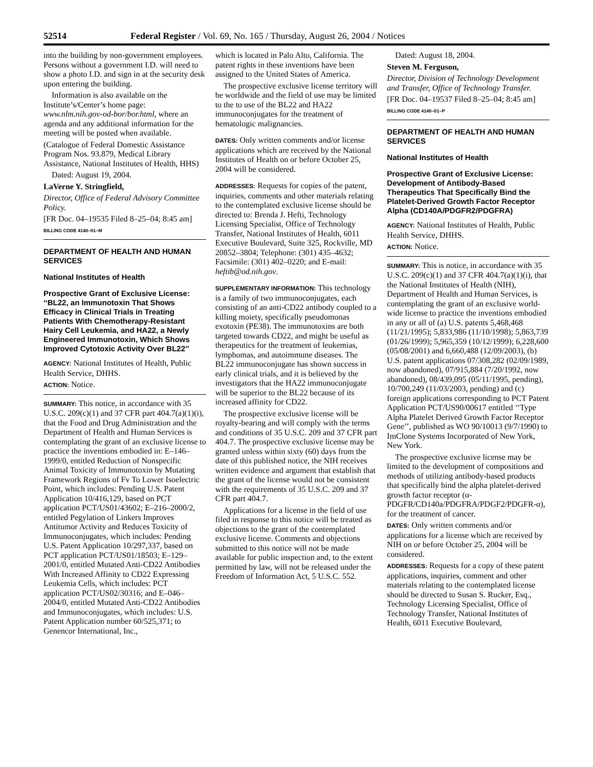52514 Federal Register / Vol. 69, No. 165 / Thursday, August 26, 2004 / Notices
into the building by non-government employees. Persons without a government I.D. will need to show a photo I.D. and sign in at the security desk upon entering the building.
Information is also available on the Institute’s/Center’s home page: www.nlm.nih.gov-od-bor/bor.html, where an agenda and any additional information for the meeting will be posted when available.
(Catalogue of Federal Domestic Assistance Program Nos. 93.879, Medical Library Assistance, National Institutes of Health, HHS)
Dated: August 19, 2004.
LaVerne Y. Stringfield,
Director, Office of Federal Advisory Committee Policy.
[FR Doc. 04–19535 Filed 8–25–04; 8:45 am]
BILLING CODE 4140–01–M
DEPARTMENT OF HEALTH AND HUMAN SERVICES
National Institutes of Health
Prospective Grant of Exclusive License: ‘‘BL22, an Immunotoxin That Shows Efficacy in Clinical Trials in Treating Patients With Chemotherapy-Resistant Hairy Cell Leukemia, and HA22, a Newly Engineered Immunotoxin, Which Shows Improved Cytotoxic Activity Over BL22’’
AGENCY: National Institutes of Health, Public Health Service, DHHS.
ACTION: Notice.
SUMMARY: This notice, in accordance with 35 U.S.C. 209(c)(1) and 37 CFR part 404.7(a)(1)(i), that the Food and Drug Administration and the Department of Health and Human Services is contemplating the grant of an exclusive license to practice the inventions embodied in: E–146–1999/0, entitled Reduction of Nonspecific Animal Toxicity of Immunotoxin by Mutating Framework Regions of Fv To Lower Isoelectric Point, which includes: Pending U.S. Patent Application 10/416,129, based on PCT application PCT/US01/43602; E–216–2000/2, entitled Pegylation of Linkers Improves Antitumor Activity and Reduces Toxicity of Immunoconjugates, which includes: Pending U.S. Patent Application 10/297,337, based on PCT application PCT/US01/18503; E–129–2001/0, entitled Mutated Anti-CD22 Antibodies With Increased Affinity to CD22 Expressing Leukemia Cells, which includes: PCT application PCT/US02/30316; and E–046–2004/0, entitled Mutated Anti-CD22 Antibodies and Immunoconjugates, which includes: U.S. Patent Application number 60/525,371; to Genencor International, Inc.,
which is located in Palo Alto, California. The patent rights in these inventions have been assigned to the United States of America.
The prospective exclusive license territory will be worldwide and the field of use may be limited to the to use of the BL22 and HA22 immunoconjugates for the treatment of hematologic malignancies.
DATES: Only written comments and/or license applications which are received by the National Institutes of Health on or before October 25, 2004 will be considered.
ADDRESSES: Requests for copies of the patent, inquiries, comments and other materials relating to the contemplated exclusive license should be directed to: Brenda J. Hefti, Technology Licensing Specialist, Office of Technology Transfer, National Institutes of Health, 6011 Executive Boulevard, Suite 325, Rockville, MD 20852–3804; Telephone: (301) 435–4632; Facsimile: (301) 402–0220; and E-mail: heftib@od.nih.gov.
SUPPLEMENTARY INFORMATION: This technology is a family of two immunoconjugates, each consisting of an anti-CD22 antibody coupled to a killing moiety, specifically pseudomonas exotoxin (PE38). The immunotoxins are both targeted towards CD22, and might be useful as therapeutics for the treatment of leukemias, lymphomas, and autoimmune diseases. The BL22 immunoconjugate has shown success in early clinical trials, and it is believed by the investigators that the HA22 immunoconjugate will be superior to the BL22 because of its increased affinity for CD22.
The prospective exclusive license will be royalty-bearing and will comply with the terms and conditions of 35 U.S.C. 209 and 37 CFR part 404.7. The prospective exclusive license may be granted unless within sixty (60) days from the date of this published notice, the NIH receives written evidence and argument that establish that the grant of the license would not be consistent with the requirements of 35 U.S.C. 209 and 37 CFR part 404.7.
Applications for a license in the field of use filed in response to this notice will be treated as objections to the grant of the contemplated exclusive license. Comments and objections submitted to this notice will not be made available for public inspection and, to the extent permitted by law, will not be released under the Freedom of Information Act, 5 U.S.C. 552.
Dated: August 18, 2004.
Steven M. Ferguson,
Director, Division of Technology Development and Transfer, Office of Technology Transfer.
[FR Doc. 04–19537 Filed 8–25–04; 8:45 am]
BILLING CODE 4140–01–P
DEPARTMENT OF HEALTH AND HUMAN SERVICES
National Institutes of Health
Prospective Grant of Exclusive License: Development of Antibody-Based Therapeutics That Specifically Bind the Platelet-Derived Growth Factor Receptor Alpha (CD140A/PDGFR2/PDGFRA)
AGENCY: National Institutes of Health, Public Health Service, DHHS.
ACTION: Notice.
SUMMARY: This is notice, in accordance with 35 U.S.C. 209(c)(1) and 37 CFR 404.7(a)(1)(i), that the National Institutes of Health (NIH), Department of Health and Human Services, is contemplating the grant of an exclusive world-wide license to practice the inventions embodied in any or all of (a) U.S. patents 5,468,468 (11/21/1995); 5,833,986 (11/10/1998); 5,863,739 (01/26/1999); 5,965,359 (10/12/1999); 6,228,600 (05/08/2001) and 6,660,488 (12/09/2003), (b) U.S. patent applications 07/308,282 (02/09/1989, now abandoned), 07/915,884 (7/20/1992, now abandoned), 08/439,095 (05/11/1995, pending), 10/700,249 (11/03/2003, pending) and (c) foreign applications corresponding to PCT Patent Application PCT/US90/00617 entitled ‘‘Type Alpha Platelet Derived Growth Factor Receptor Gene’’, published as WO 90/10013 (9/7/1990) to ImClone Systems Incorporated of New York, New York.
The prospective exclusive license may be limited to the development of compositions and methods of utilizing antibody-based products that specifically bind the alpha platelet-derived growth factor receptor (α-PDGFR/CD140a/PDGFRA/PDGF2/PDGFR-α), for the treatment of cancer.
DATES: Only written comments and/or applications for a license which are received by NIH on or before October 25, 2004 will be considered.
ADDRESSES: Requests for a copy of these patent applications, inquiries, comment and other materials relating to the contemplated license should be directed to Susan S. Rucker, Esq., Technology Licensing Specialist, Office of Technology Transfer, National Institutes of Health, 6011 Executive Boulevard,